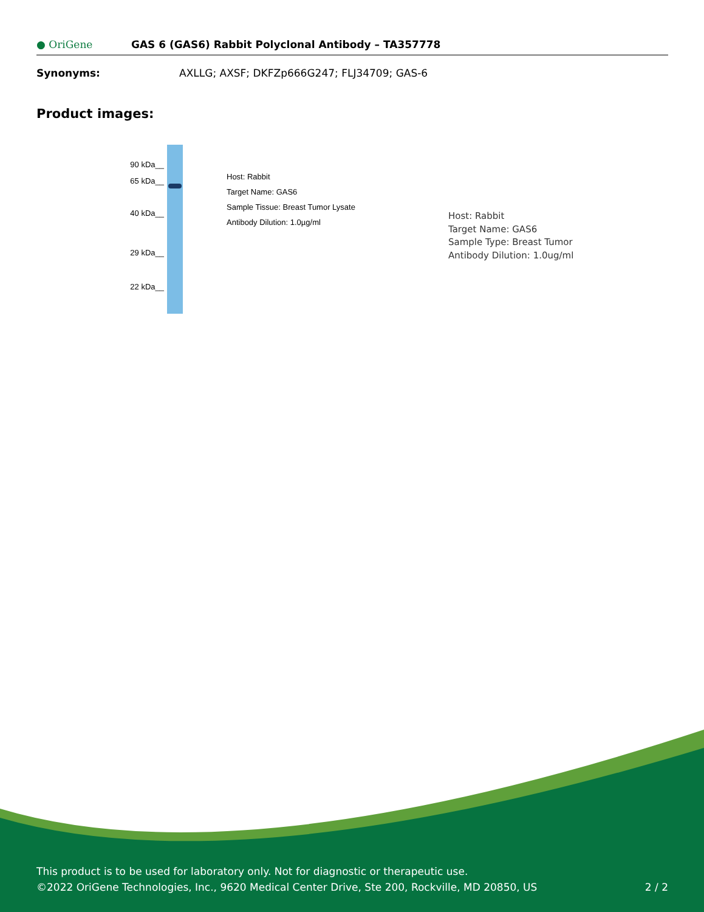● OriGene
GAS 6 (GAS6) Rabbit Polyclonal Antibody – TA357778
Synonyms: AXLLG; AXSF; DKFZp666G247; FLJ34709; GAS-6
Product images:
90 kDa__
65 kDa__
40 kDa__
29 kDa__
22 kDa__
Host: Rabbit
Target Name: GAS6
Sample Tissue: Breast Tumor Lysate
Antibody Dilution: 1.0µg/ml
Host: Rabbit
Target Name: GAS6
Sample Type: Breast Tumor
Antibody Dilution: 1.0ug/ml
This product is to be used for laboratory only. Not for diagnostic or therapeutic use.
©2022 OriGene Technologies, Inc., 9620 Medical Center Drive, Ste 200, Rockville, MD 20850, US
2 / 2